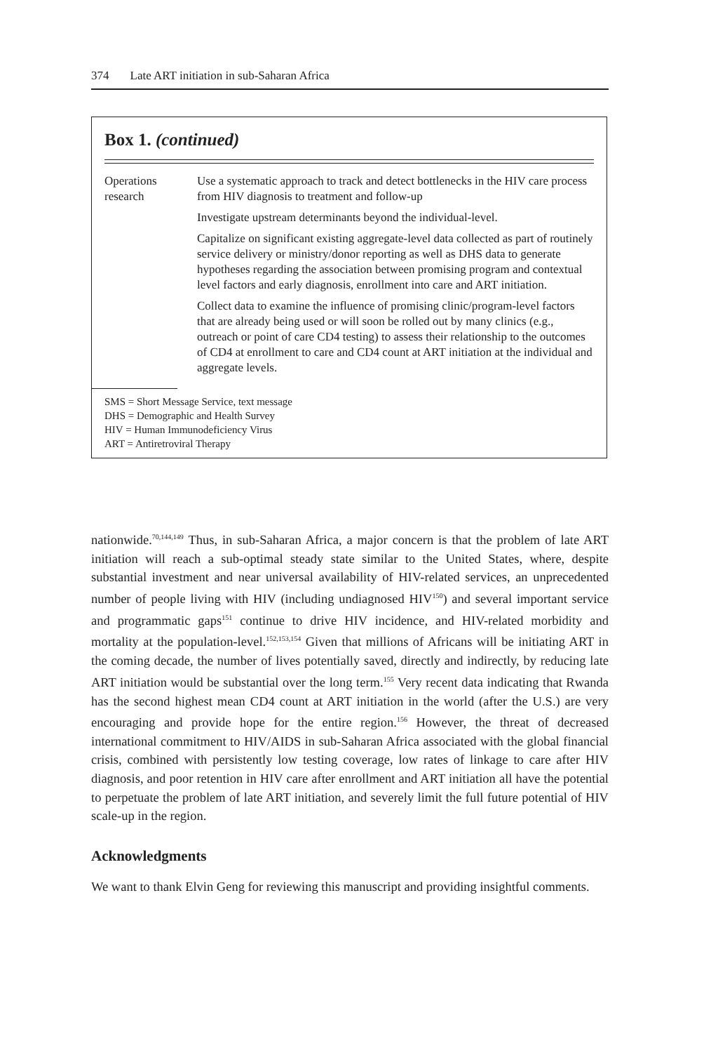374 Late ART initiation in sub-Saharan Africa
Box 1. (continued)
| Operations research | Use a systematic approach to track and detect bottlenecks in the HIV care process from HIV diagnosis to treatment and follow-up |
| | Investigate upstream determinants beyond the individual-level. |
| | Capitalize on significant existing aggregate-level data collected as part of routinely service delivery or ministry/donor reporting as well as DHS data to generate hypotheses regarding the association between promising program and contextual level factors and early diagnosis, enrollment into care and ART initiation. |
| | Collect data to examine the influence of promising clinic/program-level factors that are already being used or will soon be rolled out by many clinics (e.g., outreach or point of care CD4 testing) to assess their relationship to the outcomes of CD4 at enrollment to care and CD4 count at ART initiation at the individual and aggregate levels. |
SMS = Short Message Service, text message
DHS = Demographic and Health Survey
HIV = Human Immunodeficiency Virus
ART = Antiretroviral Therapy
nationwide.<sup>70,144,149</sup> Thus, in sub-Saharan Africa, a major concern is that the problem of late ART initiation will reach a sub-optimal steady state similar to the United States, where, despite substantial investment and near universal availability of HIV-related services, an unprecedented number of people living with HIV (including undiagnosed HIV<sup>150</sup>) and several important service and programmatic gaps<sup>151</sup> continue to drive HIV incidence, and HIV-related morbidity and mortality at the population-level.<sup>152,153,154</sup> Given that millions of Africans will be initiating ART in the coming decade, the number of lives potentially saved, directly and indirectly, by reducing late ART initiation would be substantial over the long term.<sup>155</sup> Very recent data indicating that Rwanda has the second highest mean CD4 count at ART initiation in the world (after the U.S.) are very encouraging and provide hope for the entire region.<sup>156</sup> However, the threat of decreased international commitment to HIV/AIDS in sub-Saharan Africa associated with the global financial crisis, combined with persistently low testing coverage, low rates of linkage to care after HIV diagnosis, and poor retention in HIV care after enrollment and ART initiation all have the potential to perpetuate the problem of late ART initiation, and severely limit the full future potential of HIV scale-up in the region.
Acknowledgments
We want to thank Elvin Geng for reviewing this manuscript and providing insightful comments.